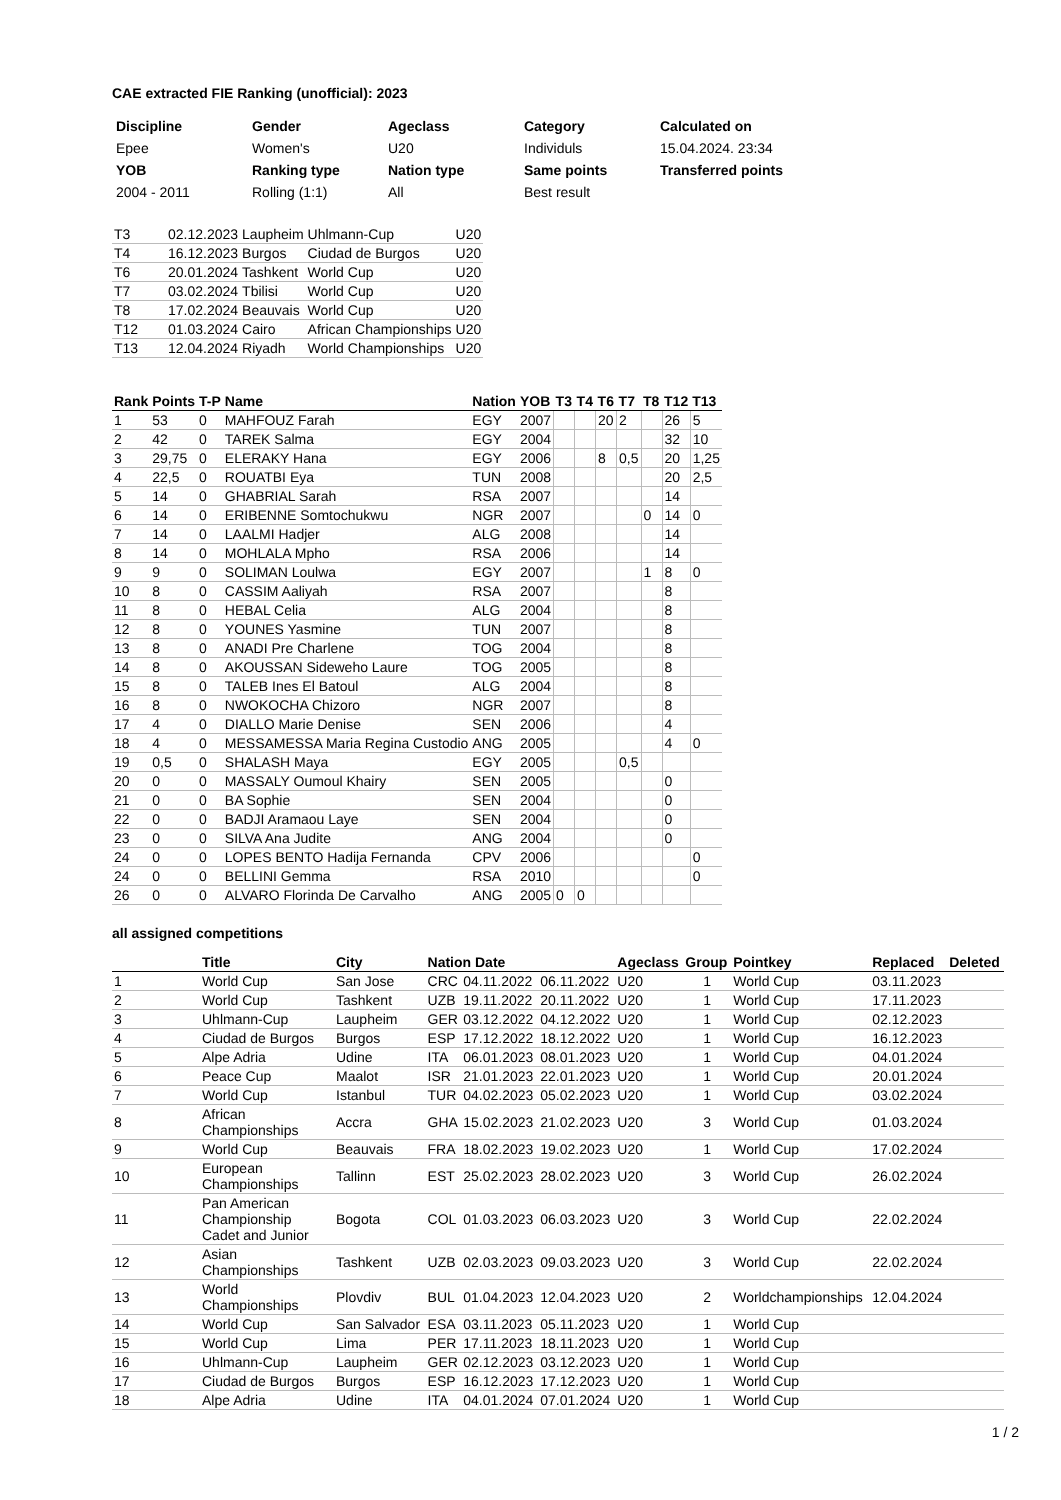CAE extracted FIE Ranking (unofficial): 2023
| Discipline | Gender | Ageclass | Category | Calculated on |
| Epee | Women's | U20 | Individuls | 15.04.2024. 23:34 |
| YOB | Ranking type | Nation type | Same points | Transferred points |
| 2004 - 2011 | Rolling (1:1) | All | Best result | |
| T3 | 02.12.2023 | Laupheim | Uhlmann-Cup | U20 |
| T4 | 16.12.2023 | Burgos | Ciudad de Burgos | U20 |
| T6 | 20.01.2024 | Tashkent | World Cup | U20 |
| T7 | 03.02.2024 | Tbilisi | World Cup | U20 |
| T8 | 17.02.2024 | Beauvais | World Cup | U20 |
| T12 | 01.03.2024 | Cairo | African Championships | U20 |
| T13 | 12.04.2024 | Riyadh | World Championships | U20 |
| Rank | Points | T-P | Name | Nation | YOB | T3 | T4 | T6 | T7 | T8 | T12 | T13 |
| --- | --- | --- | --- | --- | --- | --- | --- | --- | --- | --- | --- | --- |
| 1 | 53 | 0 | MAHFOUZ Farah | EGY | 2007 | | | 20 | 2 | | 26 | 5 |
| 2 | 42 | 0 | TAREK Salma | EGY | 2004 | | | | | | 32 | 10 |
| 3 | 29,75 | 0 | ELERAKY Hana | EGY | 2006 | | | 8 | 0,5 | | 20 | 1,25 |
| 4 | 22,5 | 0 | ROUATBI Eya | TUN | 2008 | | | | | | 20 | 2,5 |
| 5 | 14 | 0 | GHABRIAL Sarah | RSA | 2007 | | | | | | 14 | |
| 6 | 14 | 0 | ERIBENNE Somtochukwu | NGR | 2007 | | | | | 0 | 14 | 0 |
| 7 | 14 | 0 | LAALMI Hadjer | ALG | 2008 | | | | | | 14 | |
| 8 | 14 | 0 | MOHLALA Mpho | RSA | 2006 | | | | | | 14 | |
| 9 | 9 | 0 | SOLIMAN Loulwa | EGY | 2007 | | | | | 1 | 8 | 0 |
| 10 | 8 | 0 | CASSIM Aaliyah | RSA | 2007 | | | | | | 8 | |
| 11 | 8 | 0 | HEBAL Celia | ALG | 2004 | | | | | | 8 | |
| 12 | 8 | 0 | YOUNES Yasmine | TUN | 2007 | | | | | | 8 | |
| 13 | 8 | 0 | ANADI Pre Charlene | TOG | 2004 | | | | | | 8 | |
| 14 | 8 | 0 | AKOUSSAN Sideweho Laure | TOG | 2005 | | | | | | 8 | |
| 15 | 8 | 0 | TALEB Ines El Batoul | ALG | 2004 | | | | | | 8 | |
| 16 | 8 | 0 | NWOKOCHA Chizoro | NGR | 2007 | | | | | | 8 | |
| 17 | 4 | 0 | DIALLO Marie Denise | SEN | 2006 | | | | | | 4 | |
| 18 | 4 | 0 | MESSAMESSA Maria Regina Custodio | ANG | 2005 | | | | | | 4 | 0 |
| 19 | 0,5 | 0 | SHALASH Maya | EGY | 2005 | | | | 0,5 | | | |
| 20 | 0 | 0 | MASSALY Oumoul Khairy | SEN | 2005 | | | | | | 0 | |
| 21 | 0 | 0 | BA Sophie | SEN | 2004 | | | | | | 0 | |
| 22 | 0 | 0 | BADJI Aramaou Laye | SEN | 2004 | | | | | | 0 | |
| 23 | 0 | 0 | SILVA Ana Judite | ANG | 2004 | | | | | | 0 | |
| 24 | 0 | 0 | LOPES BENTO Hadija Fernanda | CPV | 2006 | | | | | | | 0 |
| 24 | 0 | 0 | BELLINI Gemma | RSA | 2010 | | | | | | | 0 |
| 26 | 0 | 0 | ALVARO Florinda De Carvalho | ANG | 2005 | 0 | 0 | | | | | |
all assigned competitions
| | Title | City | Nation Date | | | Ageclass | Group | Pointkey | Replaced | Deleted |
| --- | --- | --- | --- | --- | --- | --- | --- | --- | --- | --- |
| 1 | World Cup | San Jose | CRC | 04.11.2022 | 06.11.2022 | U20 | 1 | World Cup | 03.11.2023 | |
| 2 | World Cup | Tashkent | UZB | 19.11.2022 | 20.11.2022 | U20 | 1 | World Cup | 17.11.2023 | |
| 3 | Uhlmann-Cup | Laupheim | GER | 03.12.2022 | 04.12.2022 | U20 | 1 | World Cup | 02.12.2023 | |
| 4 | Ciudad de Burgos | Burgos | ESP | 17.12.2022 | 18.12.2022 | U20 | 1 | World Cup | 16.12.2023 | |
| 5 | Alpe Adria | Udine | ITA | 06.01.2023 | 08.01.2023 | U20 | 1 | World Cup | 04.01.2024 | |
| 6 | Peace Cup | Maalot | ISR | 21.01.2023 | 22.01.2023 | U20 | 1 | World Cup | 20.01.2024 | |
| 7 | World Cup | Istanbul | TUR | 04.02.2023 | 05.02.2023 | U20 | 1 | World Cup | 03.02.2024 | |
| 8 | African Championships | Accra | GHA | 15.02.2023 | 21.02.2023 | U20 | 3 | World Cup | 01.03.2024 | |
| 9 | World Cup | Beauvais | FRA | 18.02.2023 | 19.02.2023 | U20 | 1 | World Cup | 17.02.2024 | |
| 10 | European Championships | Tallinn | EST | 25.02.2023 | 28.02.2023 | U20 | 3 | World Cup | 26.02.2024 | |
| 11 | Pan American Championship Cadet and Junior | Bogota | COL | 01.03.2023 | 06.03.2023 | U20 | 3 | World Cup | 22.02.2024 | |
| 12 | Asian Championships | Tashkent | UZB | 02.03.2023 | 09.03.2023 | U20 | 3 | World Cup | 22.02.2024 | |
| 13 | World Championships | Plovdiv | BUL | 01.04.2023 | 12.04.2023 | U20 | 2 | Worldchampionships | 12.04.2024 | |
| 14 | World Cup | San Salvador | ESA | 03.11.2023 | 05.11.2023 | U20 | 1 | World Cup | | |
| 15 | World Cup | Lima | PER | 17.11.2023 | 18.11.2023 | U20 | 1 | World Cup | | |
| 16 | Uhlmann-Cup | Laupheim | GER | 02.12.2023 | 03.12.2023 | U20 | 1 | World Cup | | |
| 17 | Ciudad de Burgos | Burgos | ESP | 16.12.2023 | 17.12.2023 | U20 | 1 | World Cup | | |
| 18 | Alpe Adria | Udine | ITA | 04.01.2024 | 07.01.2024 | U20 | 1 | World Cup | | |
1 / 2